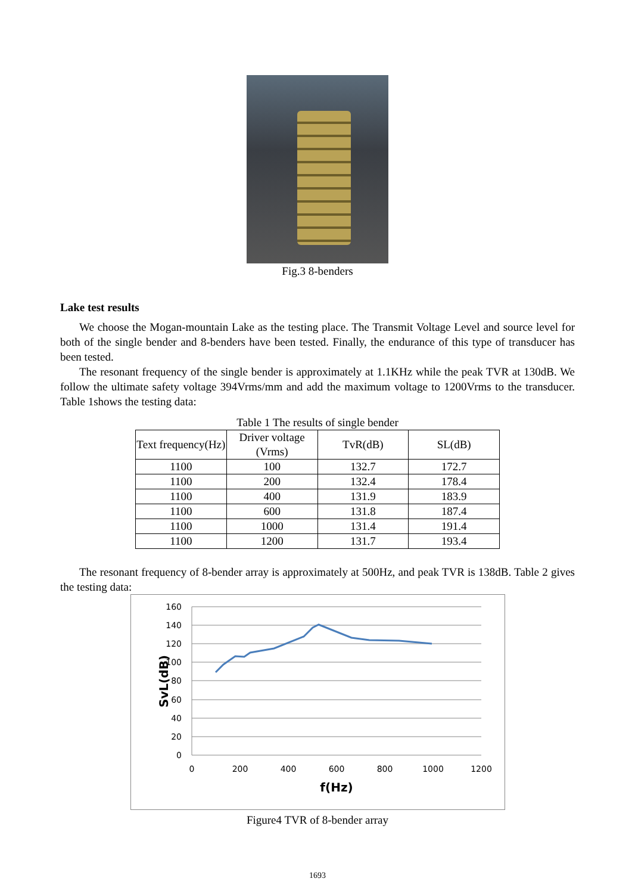Fig.3 8-benders
Lake test results
We choose the Mogan-mountain Lake as the testing place. The Transmit Voltage Level and source level for both of the single bender and 8-benders have been tested. Finally, the endurance of this type of transducer has been tested.
The resonant frequency of the single bender is approximately at 1.1KHz while the peak TVR at 130dB. We follow the ultimate safety voltage 394Vrms/mm and add the maximum voltage to 1200Vrms to the transducer. Table 1shows the testing data:
Table 1 The results of single bender
| Text frequency(Hz) | Driver voltage (Vrms) | TvR(dB) | SL(dB) |
| --- | --- | --- | --- |
| 1100 | 100 | 132.7 | 172.7 |
| 1100 | 200 | 132.4 | 178.4 |
| 1100 | 400 | 131.9 | 183.9 |
| 1100 | 600 | 131.8 | 187.4 |
| 1100 | 1000 | 131.4 | 191.4 |
| 1100 | 1200 | 131.7 | 193.4 |
The resonant frequency of 8-bender array is approximately at 500Hz, and peak TVR is 138dB. Table 2 gives the testing data:
160
140
120
100
80
60
40
20
0
0
200
400
600
800
1000
1200
f(Hz)
SvL(dB)
Figure4 TVR of 8-bender array
1693